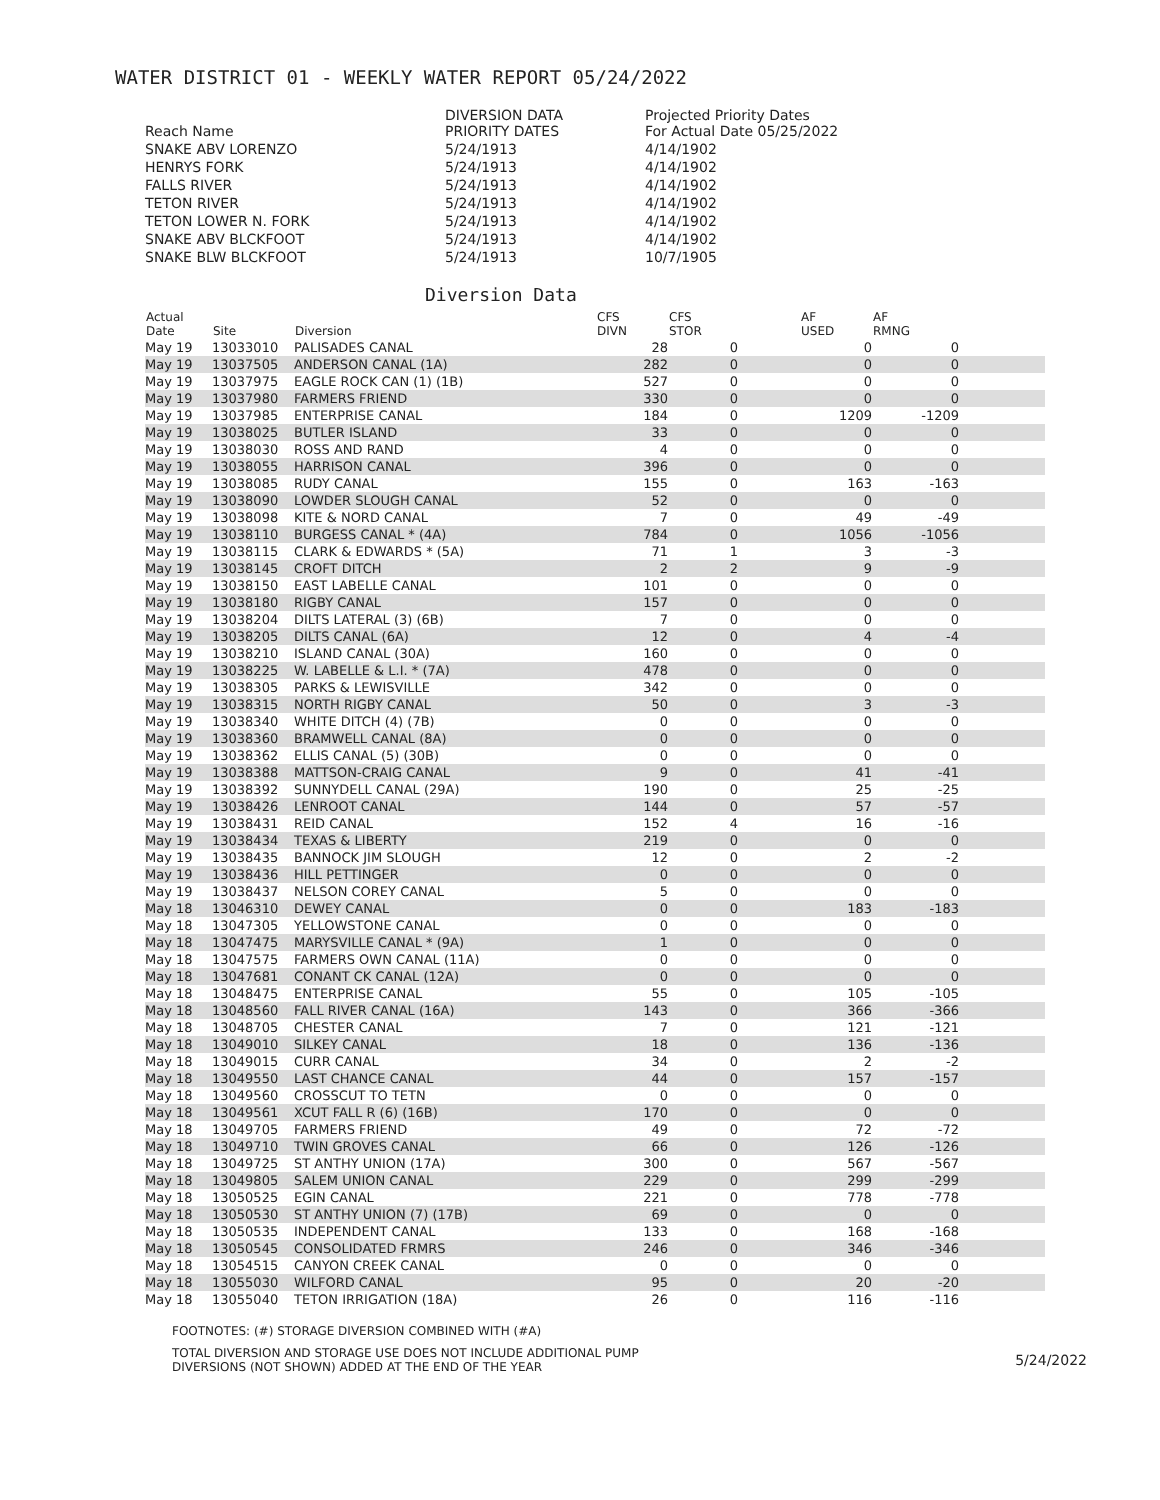WATER DISTRICT 01 - WEEKLY WATER REPORT 05/24/2022
| Reach Name | DIVERSION DATA PRIORITY DATES | Projected Priority Dates For Actual Date 05/25/2022 |
| --- | --- | --- |
| SNAKE ABV LORENZO | 5/24/1913 | 4/14/1902 |
| HENRYS FORK | 5/24/1913 | 4/14/1902 |
| FALLS RIVER | 5/24/1913 | 4/14/1902 |
| TETON RIVER | 5/24/1913 | 4/14/1902 |
| TETON LOWER N. FORK | 5/24/1913 | 4/14/1902 |
| SNAKE ABV BLCKFOOT | 5/24/1913 | 4/14/1902 |
| SNAKE BLW BLCKFOOT | 5/24/1913 | 10/7/1905 |
Diversion Data
| Actual Date | Site | Diversion | CFS DIVN | CFS STOR | AF USED | AF RMNG | |
| --- | --- | --- | --- | --- | --- | --- | --- |
| May 19 | 13033010 | PALISADES CANAL | 28 | 0 | 0 | 0 | |
| May 19 | 13037505 | ANDERSON CANAL (1A) | 282 | 0 | 0 | 0 | |
| May 19 | 13037975 | EAGLE ROCK CAN (1) (1B) | 527 | 0 | 0 | 0 | |
| May 19 | 13037980 | FARMERS FRIEND | 330 | 0 | 0 | 0 | |
| May 19 | 13037985 | ENTERPRISE CANAL | 184 | 0 | 1209 | -1209 | |
| May 19 | 13038025 | BUTLER ISLAND | 33 | 0 | 0 | 0 | |
| May 19 | 13038030 | ROSS AND RAND | 4 | 0 | 0 | 0 | |
| May 19 | 13038055 | HARRISON CANAL | 396 | 0 | 0 | 0 | |
| May 19 | 13038085 | RUDY CANAL | 155 | 0 | 163 | -163 | |
| May 19 | 13038090 | LOWDER SLOUGH CANAL | 52 | 0 | 0 | 0 | |
| May 19 | 13038098 | KITE & NORD CANAL | 7 | 0 | 49 | -49 | |
| May 19 | 13038110 | BURGESS CANAL * (4A) | 784 | 0 | 1056 | -1056 | |
| May 19 | 13038115 | CLARK & EDWARDS * (5A) | 71 | 1 | 3 | -3 | |
| May 19 | 13038145 | CROFT DITCH | 2 | 2 | 9 | -9 | |
| May 19 | 13038150 | EAST LABELLE CANAL | 101 | 0 | 0 | 0 | |
| May 19 | 13038180 | RIGBY CANAL | 157 | 0 | 0 | 0 | |
| May 19 | 13038204 | DILTS LATERAL (3) (6B) | 7 | 0 | 0 | 0 | |
| May 19 | 13038205 | DILTS CANAL (6A) | 12 | 0 | 4 | -4 | |
| May 19 | 13038210 | ISLAND CANAL (30A) | 160 | 0 | 0 | 0 | |
| May 19 | 13038225 | W. LABELLE & L.I. * (7A) | 478 | 0 | 0 | 0 | |
| May 19 | 13038305 | PARKS & LEWISVILLE | 342 | 0 | 0 | 0 | |
| May 19 | 13038315 | NORTH RIGBY CANAL | 50 | 0 | 3 | -3 | |
| May 19 | 13038340 | WHITE DITCH (4) (7B) | 0 | 0 | 0 | 0 | |
| May 19 | 13038360 | BRAMWELL CANAL (8A) | 0 | 0 | 0 | 0 | |
| May 19 | 13038362 | ELLIS CANAL (5) (30B) | 0 | 0 | 0 | 0 | |
| May 19 | 13038388 | MATTSON-CRAIG CANAL | 9 | 0 | 41 | -41 | |
| May 19 | 13038392 | SUNNYDELL CANAL (29A) | 190 | 0 | 25 | -25 | |
| May 19 | 13038426 | LENROOT CANAL | 144 | 0 | 57 | -57 | |
| May 19 | 13038431 | REID CANAL | 152 | 4 | 16 | -16 | |
| May 19 | 13038434 | TEXAS & LIBERTY | 219 | 0 | 0 | 0 | |
| May 19 | 13038435 | BANNOCK JIM SLOUGH | 12 | 0 | 2 | -2 | |
| May 19 | 13038436 | HILL PETTINGER | 0 | 0 | 0 | 0 | |
| May 19 | 13038437 | NELSON COREY CANAL | 5 | 0 | 0 | 0 | |
| May 18 | 13046310 | DEWEY CANAL | 0 | 0 | 183 | -183 | |
| May 18 | 13047305 | YELLOWSTONE CANAL | 0 | 0 | 0 | 0 | |
| May 18 | 13047475 | MARYSVILLE CANAL * (9A) | 1 | 0 | 0 | 0 | |
| May 18 | 13047575 | FARMERS OWN CANAL (11A) | 0 | 0 | 0 | 0 | |
| May 18 | 13047681 | CONANT CK CANAL (12A) | 0 | 0 | 0 | 0 | |
| May 18 | 13048475 | ENTERPRISE CANAL | 55 | 0 | 105 | -105 | |
| May 18 | 13048560 | FALL RIVER CANAL (16A) | 143 | 0 | 366 | -366 | |
| May 18 | 13048705 | CHESTER CANAL | 7 | 0 | 121 | -121 | |
| May 18 | 13049010 | SILKEY CANAL | 18 | 0 | 136 | -136 | |
| May 18 | 13049015 | CURR CANAL | 34 | 0 | 2 | -2 | |
| May 18 | 13049550 | LAST CHANCE CANAL | 44 | 0 | 157 | -157 | |
| May 18 | 13049560 | CROSSCUT TO TETN | 0 | 0 | 0 | 0 | |
| May 18 | 13049561 | XCUT FALL R (6) (16B) | 170 | 0 | 0 | 0 | |
| May 18 | 13049705 | FARMERS FRIEND | 49 | 0 | 72 | -72 | |
| May 18 | 13049710 | TWIN GROVES CANAL | 66 | 0 | 126 | -126 | |
| May 18 | 13049725 | ST ANTHY UNION (17A) | 300 | 0 | 567 | -567 | |
| May 18 | 13049805 | SALEM UNION CANAL | 229 | 0 | 299 | -299 | |
| May 18 | 13050525 | EGIN CANAL | 221 | 0 | 778 | -778 | |
| May 18 | 13050530 | ST ANTHY UNION (7) (17B) | 69 | 0 | 0 | 0 | |
| May 18 | 13050535 | INDEPENDENT CANAL | 133 | 0 | 168 | -168 | |
| May 18 | 13050545 | CONSOLIDATED FRMRS | 246 | 0 | 346 | -346 | |
| May 18 | 13054515 | CANYON CREEK CANAL | 0 | 0 | 0 | 0 | |
| May 18 | 13055030 | WILFORD CANAL | 95 | 0 | 20 | -20 | |
| May 18 | 13055040 | TETON IRRIGATION (18A) | 26 | 0 | 116 | -116 | |
FOOTNOTES: (#) STORAGE DIVERSION COMBINED WITH (#A)
TOTAL DIVERSION AND STORAGE USE DOES NOT INCLUDE ADDITIONAL PUMP
DIVERSIONS (NOT SHOWN) ADDED AT THE END OF THE YEAR
5/24/2022